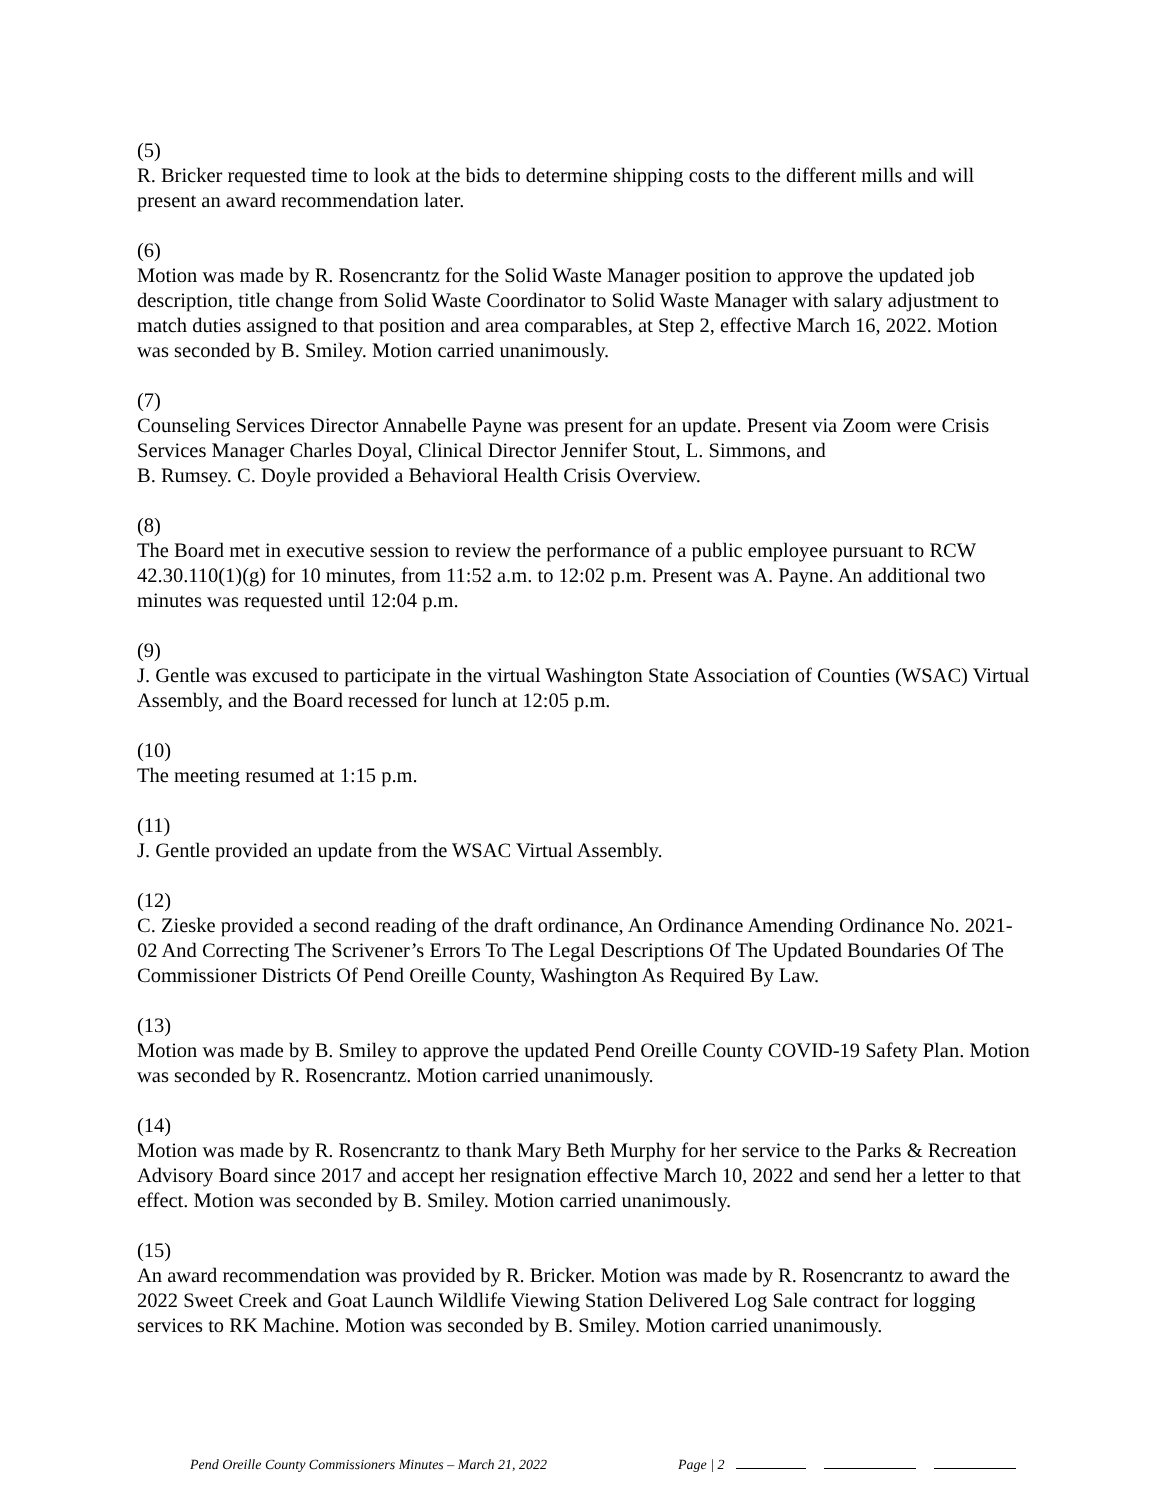(5)
R. Bricker requested time to look at the bids to determine shipping costs to the different mills and will present an award recommendation later.
(6)
Motion was made by R. Rosencrantz for the Solid Waste Manager position to approve the updated job description, title change from Solid Waste Coordinator to Solid Waste Manager with salary adjustment to match duties assigned to that position and area comparables, at Step 2, effective March 16, 2022. Motion was seconded by B. Smiley. Motion carried unanimously.
(7)
Counseling Services Director Annabelle Payne was present for an update. Present via Zoom were Crisis Services Manager Charles Doyal, Clinical Director Jennifer Stout, L. Simmons, and
B. Rumsey. C. Doyle provided a Behavioral Health Crisis Overview.
(8)
The Board met in executive session to review the performance of a public employee pursuant to RCW 42.30.110(1)(g) for 10 minutes, from 11:52 a.m. to 12:02 p.m. Present was A. Payne. An additional two minutes was requested until 12:04 p.m.
(9)
J. Gentle was excused to participate in the virtual Washington State Association of Counties (WSAC) Virtual Assembly, and the Board recessed for lunch at 12:05 p.m.
(10)
The meeting resumed at 1:15 p.m.
(11)
J. Gentle provided an update from the WSAC Virtual Assembly.
(12)
C. Zieske provided a second reading of the draft ordinance, An Ordinance Amending Ordinance No. 2021-02 And Correcting The Scrivener’s Errors To The Legal Descriptions Of The Updated Boundaries Of The Commissioner Districts Of Pend Oreille County, Washington As Required By Law.
(13)
Motion was made by B. Smiley to approve the updated Pend Oreille County COVID-19 Safety Plan. Motion was seconded by R. Rosencrantz. Motion carried unanimously.
(14)
Motion was made by R. Rosencrantz to thank Mary Beth Murphy for her service to the Parks & Recreation Advisory Board since 2017 and accept her resignation effective March 10, 2022 and send her a letter to that effect. Motion was seconded by B. Smiley. Motion carried unanimously.
(15)
An award recommendation was provided by R. Bricker. Motion was made by R. Rosencrantz to award the 2022 Sweet Creek and Goat Launch Wildlife Viewing Station Delivered Log Sale contract for logging services to RK Machine. Motion was seconded by B. Smiley. Motion carried unanimously.
Pend Oreille County Commissioners Minutes – March 21, 2022 Page | 2